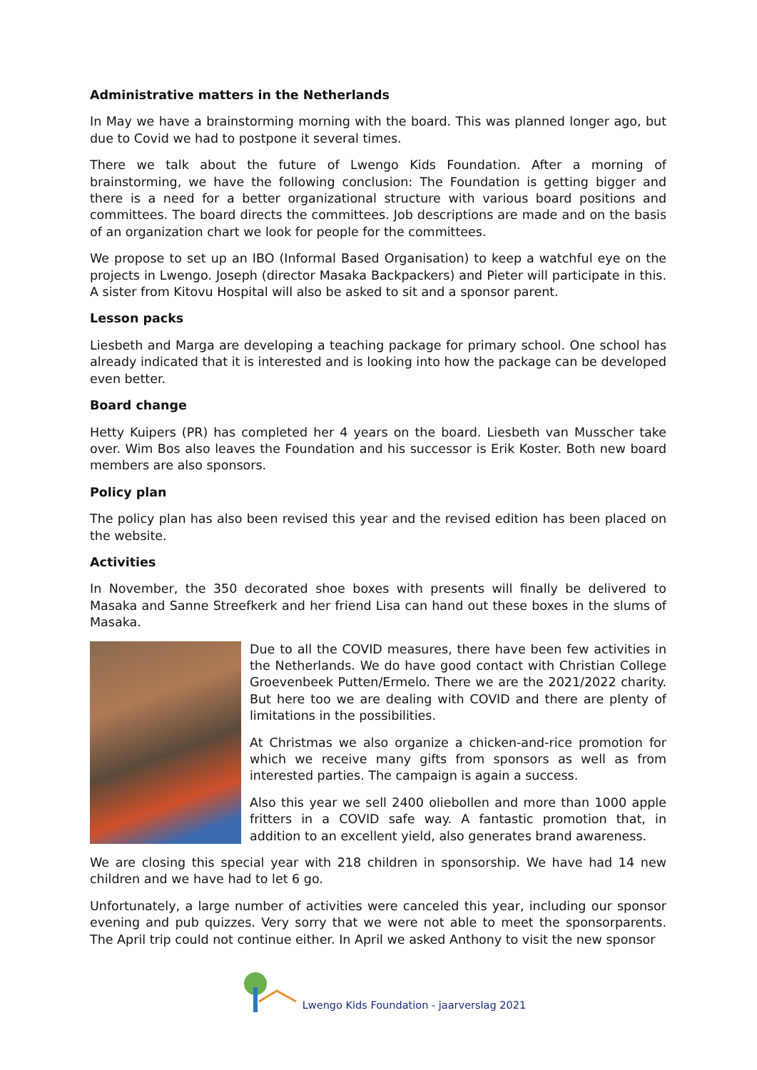Administrative matters in the Netherlands
In May we have a brainstorming morning with the board. This was planned longer ago, but due to Covid we had to postpone it several times.
There we talk about the future of Lwengo Kids Foundation. After a morning of brainstorming, we have the following conclusion: The Foundation is getting bigger and there is a need for a better organizational structure with various board positions and committees. The board directs the committees. Job descriptions are made and on the basis of an organization chart we look for people for the committees.
We propose to set up an IBO (Informal Based Organisation) to keep a watchful eye on the projects in Lwengo. Joseph (director Masaka Backpackers) and Pieter will participate in this. A sister from Kitovu Hospital will also be asked to sit and a sponsor parent.
Lesson packs
Liesbeth and Marga are developing a teaching package for primary school. One school has already indicated that it is interested and is looking into how the package can be developed even better.
Board change
Hetty Kuipers (PR) has completed her 4 years on the board. Liesbeth van Musscher take over. Wim Bos also leaves the Foundation and his successor is Erik Koster. Both new board members are also sponsors.
Policy plan
The policy plan has also been revised this year and the revised edition has been placed on the website.
Activities
In November, the 350 decorated shoe boxes with presents will finally be delivered to Masaka and Sanne Streefkerk and her friend Lisa can hand out these boxes in the slums of Masaka.
Due to all the COVID measures, there have been few activities in the Netherlands. We do have good contact with Christian College Groevenbeek Putten/Ermelo. There we are the 2021/2022 charity. But here too we are dealing with COVID and there are plenty of limitations in the possibilities.
At Christmas we also organize a chicken-and-rice promotion for which we receive many gifts from sponsors as well as from interested parties. The campaign is again a success.
Also this year we sell 2400 oliebollen and more than 1000 apple fritters in a COVID safe way. A fantastic promotion that, in addition to an excellent yield, also generates brand awareness.
We are closing this special year with 218 children in sponsorship. We have had 14 new children and we have had to let 6 go.
Unfortunately, a large number of activities were canceled this year, including our sponsor evening and pub quizzes. Very sorry that we were not able to meet the sponsorparents. The April trip could not continue either. In April we asked Anthony to visit the new sponsor
Lwengo Kids Foundation - jaarverslag 2021